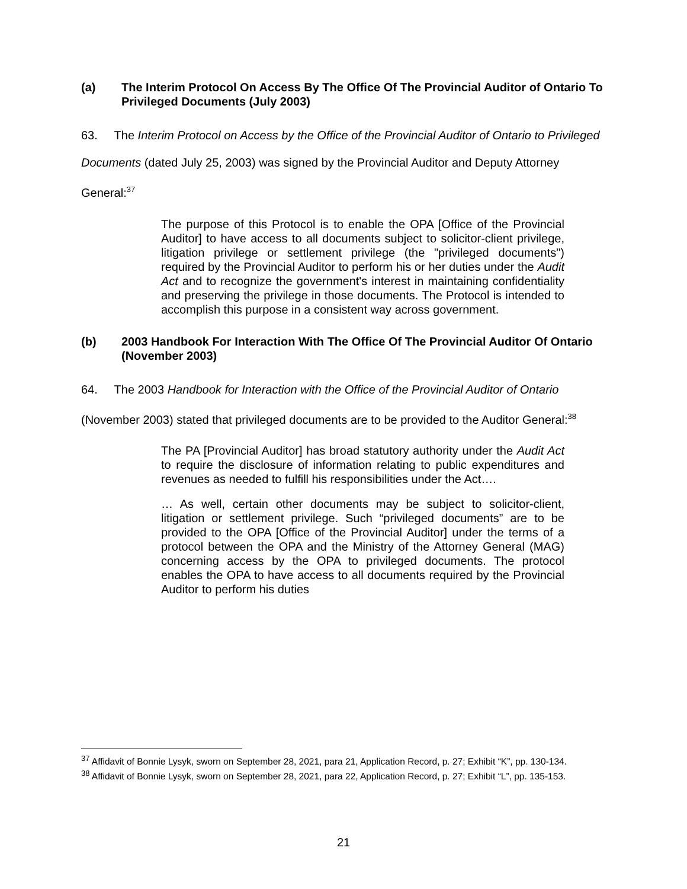(a) The Interim Protocol On Access By The Office Of The Provincial Auditor of Ontario To Privileged Documents (July 2003)
63. The Interim Protocol on Access by the Office of the Provincial Auditor of Ontario to Privileged Documents (dated July 25, 2003) was signed by the Provincial Auditor and Deputy Attorney General:<sup>37</sup>
The purpose of this Protocol is to enable the OPA [Office of the Provincial Auditor] to have access to all documents subject to solicitor-client privilege, litigation privilege or settlement privilege (the "privileged documents") required by the Provincial Auditor to perform his or her duties under the Audit Act and to recognize the government's interest in maintaining confidentiality and preserving the privilege in those documents. The Protocol is intended to accomplish this purpose in a consistent way across government.
(b) 2003 Handbook For Interaction With The Office Of The Provincial Auditor Of Ontario (November 2003)
64. The 2003 Handbook for Interaction with the Office of the Provincial Auditor of Ontario (November 2003) stated that privileged documents are to be provided to the Auditor General:<sup>38</sup>
The PA [Provincial Auditor] has broad statutory authority under the Audit Act to require the disclosure of information relating to public expenditures and revenues as needed to fulfill his responsibilities under the Act….
… As well, certain other documents may be subject to solicitor-client, litigation or settlement privilege. Such “privileged documents” are to be provided to the OPA [Office of the Provincial Auditor] under the terms of a protocol between the OPA and the Ministry of the Attorney General (MAG) concerning access by the OPA to privileged documents. The protocol enables the OPA to have access to all documents required by the Provincial Auditor to perform his duties
<sup>37</sup> Affidavit of Bonnie Lysyk, sworn on September 28, 2021, para 21, Application Record, p. 27; Exhibit “K”, pp. 130-134.
<sup>38</sup> Affidavit of Bonnie Lysyk, sworn on September 28, 2021, para 22, Application Record, p. 27; Exhibit “L”, pp. 135-153.
21